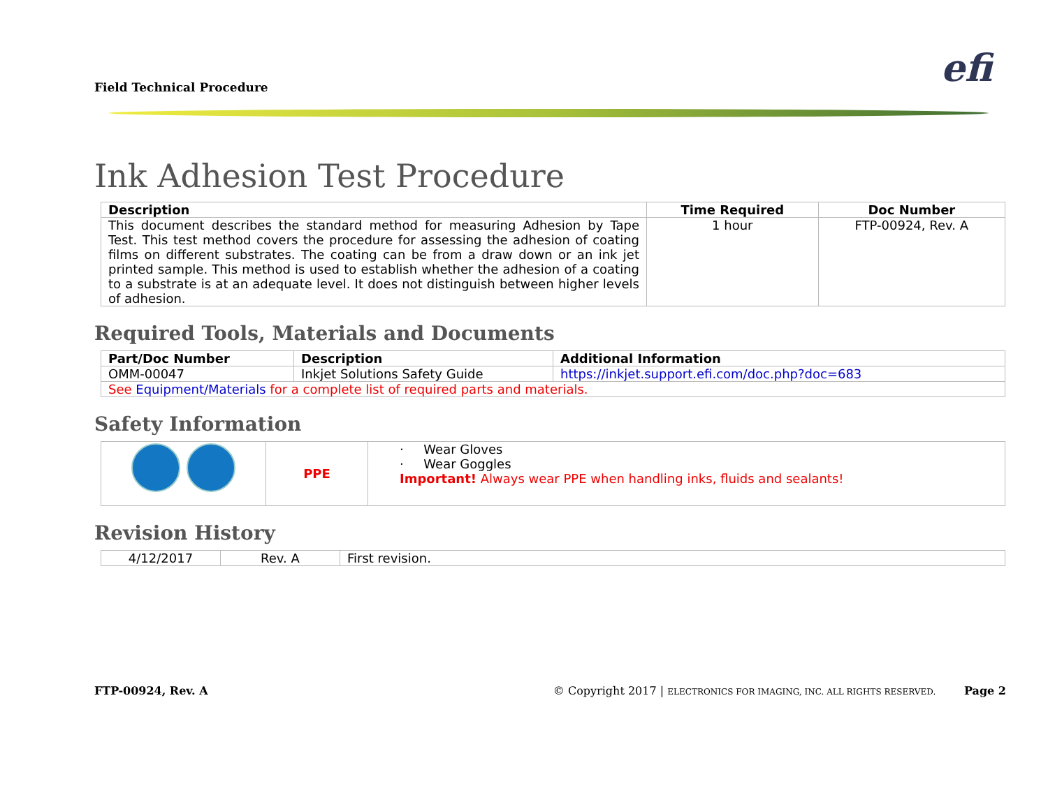Field Technical Procedure efi
Ink Adhesion Test Procedure
| Description | Time Required | Doc Number |
| --- | --- | --- |
| This document describes the standard method for measuring Adhesion by Tape Test. This test method covers the procedure for assessing the adhesion of coating films on different substrates. The coating can be from a draw down or an ink jet printed sample. This method is used to establish whether the adhesion of a coating to a substrate is at an adequate level. It does not distinguish between higher levels of adhesion. | 1 hour | FTP-00924, Rev. A |
Required Tools, Materials and Documents
| Part/Doc Number | Description | Additional Information |
| --- | --- | --- |
| OMM-00047 | Inkjet Solutions Safety Guide | https://inkjet.support.efi.com/doc.php?doc=683 |
| See Equipment/Materials for a complete list of required parts and materials. | | |
Safety Information
| | PPE | · Wear Gloves · Wear Goggles Important! Always wear PPE when handling inks, fluids and sealants! |
Revision History
| 4/12/2017 | Rev. A | First revision. |
FTP-00924, Rev. A © Copyright 2017 | ELECTRONICS FOR IMAGING, INC. ALL RIGHTS RESERVED. Page 2